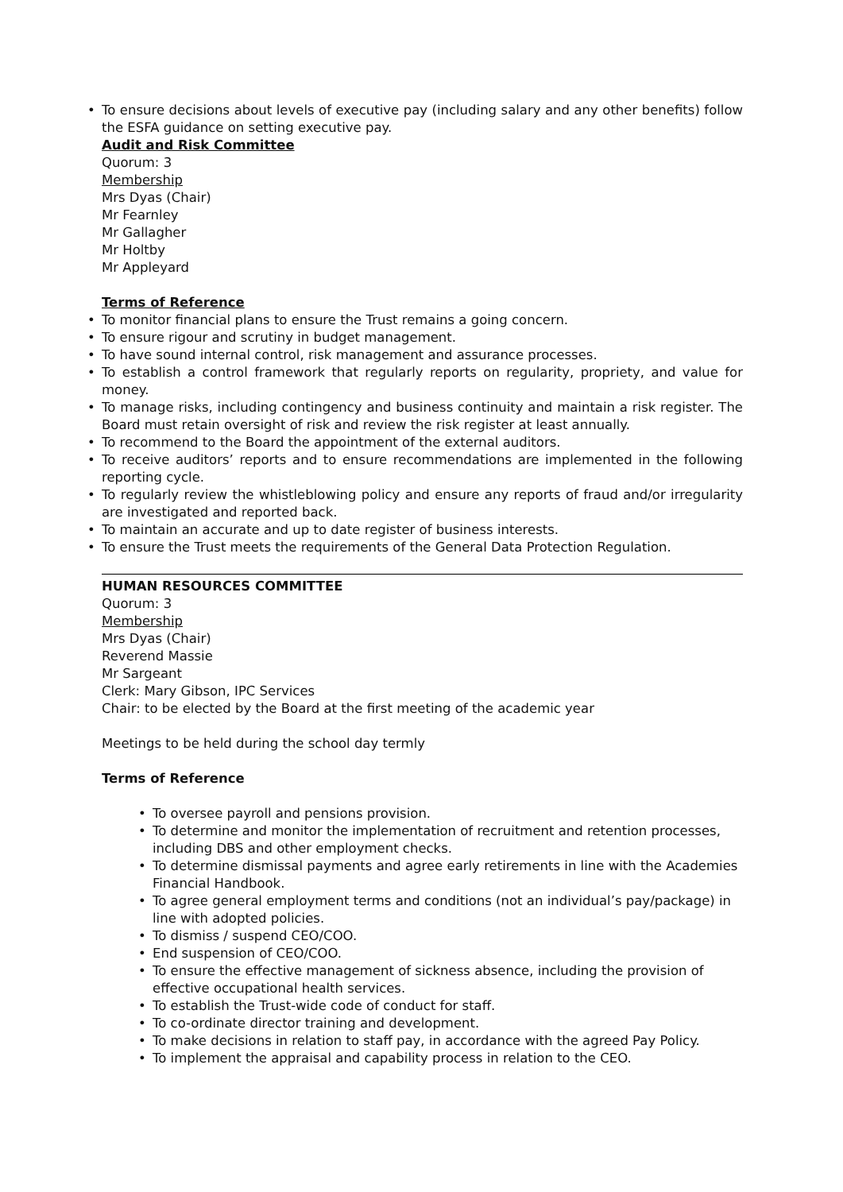To ensure decisions about levels of executive pay (including salary and any other benefits) follow the ESFA guidance on setting executive pay.
Audit and Risk Committee
Quorum: 3
Membership
Mrs Dyas (Chair)
Mr Fearnley
Mr Gallagher
Mr Holtby
Mr Appleyard
Terms of Reference
To monitor financial plans to ensure the Trust remains a going concern.
To ensure rigour and scrutiny in budget management.
To have sound internal control, risk management and assurance processes.
To establish a control framework that regularly reports on regularity, propriety, and value for money.
To manage risks, including contingency and business continuity and maintain a risk register. The Board must retain oversight of risk and review the risk register at least annually.
To recommend to the Board the appointment of the external auditors.
To receive auditors’ reports and to ensure recommendations are implemented in the following reporting cycle.
To regularly review the whistleblowing policy and ensure any reports of fraud and/or irregularity are investigated and reported back.
To maintain an accurate and up to date register of business interests.
To ensure the Trust meets the requirements of the General Data Protection Regulation.
HUMAN RESOURCES COMMITTEE
Quorum: 3
Membership
Mrs Dyas (Chair)
Reverend Massie
Mr Sargeant
Clerk: Mary Gibson, IPC Services
Chair: to be elected by the Board at the first meeting of the academic year
Meetings to be held during the school day termly
Terms of Reference
To oversee payroll and pensions provision.
To determine and monitor the implementation of recruitment and retention processes, including DBS and other employment checks.
To determine dismissal payments and agree early retirements in line with the Academies Financial Handbook.
To agree general employment terms and conditions (not an individual’s pay/package) in line with adopted policies.
To dismiss / suspend CEO/COO.
End suspension of CEO/COO.
To ensure the effective management of sickness absence, including the provision of effective occupational health services.
To establish the Trust-wide code of conduct for staff.
To co-ordinate director training and development.
To make decisions in relation to staff pay, in accordance with the agreed Pay Policy.
To implement the appraisal and capability process in relation to the CEO.